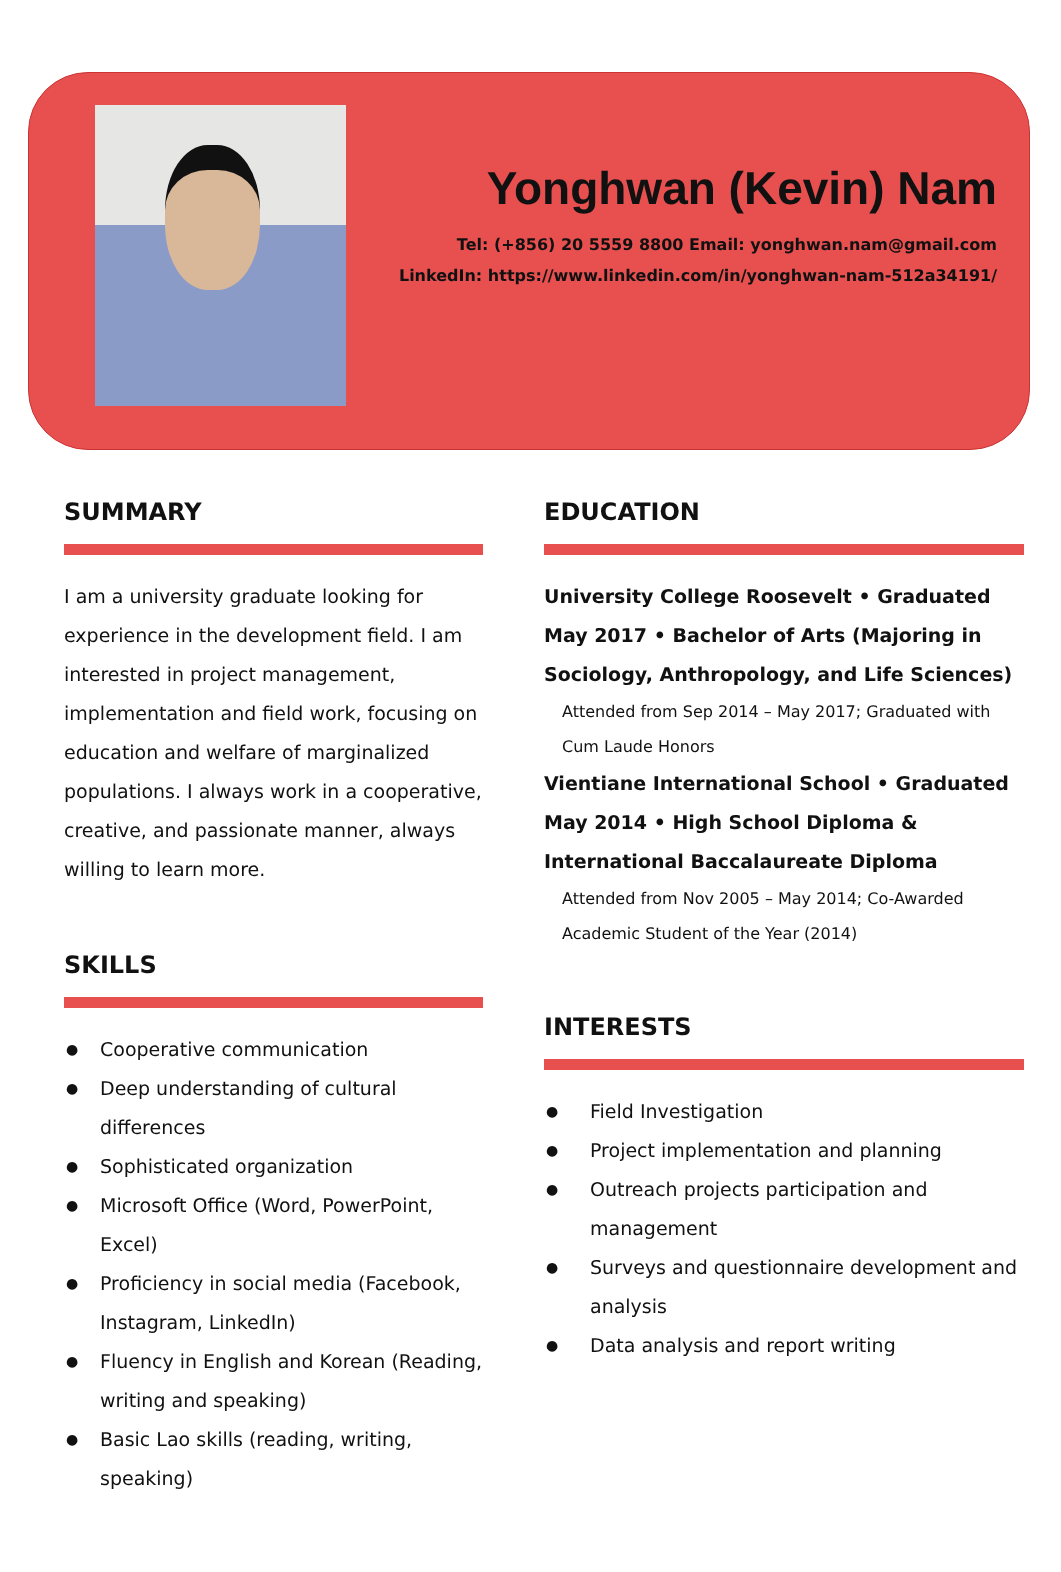Yonghwan (Kevin) Nam
Tel: (+856) 20 5559 8800 Email: yonghwan.nam@gmail.com
LinkedIn: https://www.linkedin.com/in/yonghwan-nam-512a34191/
SUMMARY
I am a university graduate looking for experience in the development field. I am interested in project management, implementation and field work, focusing on education and welfare of marginalized populations. I always work in a cooperative, creative, and passionate manner, always willing to learn more.
SKILLS
● Cooperative communication
● Deep understanding of cultural differences
● Sophisticated organization
● Microsoft Office (Word, PowerPoint, Excel)
● Proficiency in social media (Facebook, Instagram, LinkedIn)
● Fluency in English and Korean (Reading, writing and speaking)
● Basic Lao skills (reading, writing, speaking)
EDUCATION
University College Roosevelt • Graduated May 2017 • Bachelor of Arts (Majoring in Sociology, Anthropology, and Life Sciences)
Attended from Sep 2014 – May 2017; Graduated with Cum Laude Honors
Vientiane International School • Graduated May 2014 • High School Diploma & International Baccalaureate Diploma
Attended from Nov 2005 – May 2014; Co-Awarded Academic Student of the Year (2014)
INTERESTS
● Field Investigation
● Project implementation and planning
● Outreach projects participation and management
● Surveys and questionnaire development and analysis
● Data analysis and report writing